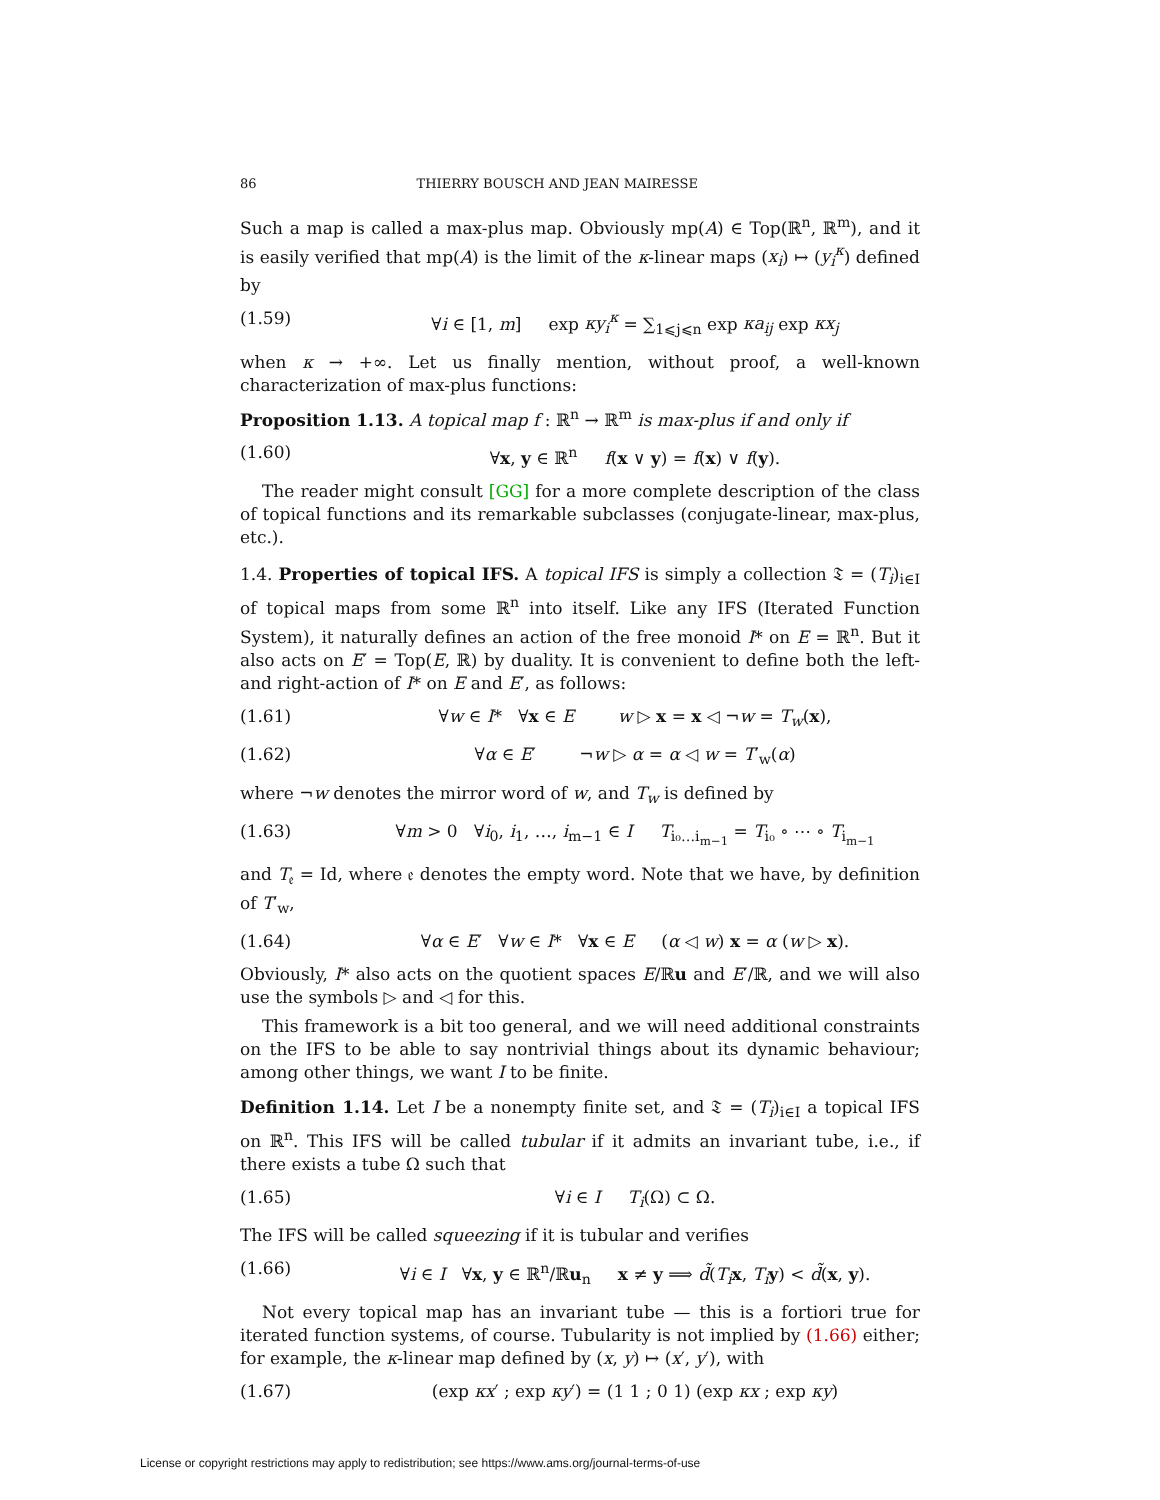86 THIERRY BOUSCH AND JEAN MAIRESSE
Such a map is called a max-plus map. Obviously mp(A) ∈ Top(ℝ<sup>n</sup>, ℝ<sup>m</sup>), and it is easily verified that mp(A) is the limit of the κ-linear maps (x<sub>i</sub>) ↦ (y<sub>i</sub><sup>κ</sup>) defined by
(1.59) ∀i ∈ [1, m] exp κy<sub>i</sub><sup>κ</sup> = ∑<sub>1⩽j⩽n</sub> exp κa<sub>ij</sub> exp κx<sub>j</sub>
when κ → +∞. Let us finally mention, without proof, a well-known characterization of max-plus functions:
Proposition 1.13. A topical map f : ℝ<sup>n</sup> → ℝ<sup>m</sup> is max-plus if and only if
(1.60) ∀x, y ∈ ℝ<sup>n</sup> f(x ∨ y) = f(x) ∨ f(y).
The reader might consult [GG] for a more complete description of the class of topical functions and its remarkable subclasses (conjugate-linear, max-plus, etc.).
1.4. Properties of topical IFS. A topical IFS is simply a collection 𝔗 = (T<sub>i</sub>)<sub>i∈I</sub> of topical maps from some ℝ<sup>n</sup> into itself. Like any IFS (Iterated Function System), it naturally defines an action of the free monoid I* on E = ℝ<sup>n</sup>. But it also acts on E′ = Top(E, ℝ) by duality. It is convenient to define both the left- and right-action of I* on E and E′, as follows:
(1.61) ∀w ∈ I* ∀x ∈ E w ▷ x = x ◁ ¬w = T<sub>w</sub>(x),
(1.62) ∀α ∈ E′ ¬w ▷ α = α ◁ w = T′<sub>w</sub>(α)
where ¬w denotes the mirror word of w, and T<sub>w</sub> is defined by
(1.63) ∀m > 0 ∀i<sub>0</sub>, i<sub>1</sub>, …, i<sub>m−1</sub> ∈ I T<sub>i₀…i<sub>m−1</sub></sub> = T<sub>i₀</sub> ∘ ⋯ ∘ T<sub>i<sub>m−1</sub></sub>
and T<sub>𝔢</sub> = Id, where 𝔢 denotes the empty word. Note that we have, by definition of T′<sub>w</sub>,
(1.64) ∀α ∈ E′ ∀w ∈ I* ∀x ∈ E (α ◁ w) x = α (w ▷ x).
Obviously, I* also acts on the quotient spaces E/ℝu and E′/ℝ, and we will also use the symbols ▷ and ◁ for this.
This framework is a bit too general, and we will need additional constraints on the IFS to be able to say nontrivial things about its dynamic behaviour; among other things, we want I to be finite.
Definition 1.14. Let I be a nonempty finite set, and 𝔗 = (T<sub>i</sub>)<sub>i∈I</sub> a topical IFS on ℝ<sup>n</sup>. This IFS will be called tubular if it admits an invariant tube, i.e., if there exists a tube Ω such that
(1.65) ∀i ∈ I T<sub>i</sub>(Ω) ⊂ Ω.
The IFS will be called squeezing if it is tubular and verifies
(1.66) ∀i ∈ I ∀x, y ∈ ℝ<sup>n</sup>/ℝu<sub>n</sub> x ≠ y ⟹ d̃(T<sub>i</sub> x, T<sub>i</sub> y) < d̃(x, y).
Not every topical map has an invariant tube — this is a fortiori true for iterated function systems, of course. Tubularity is not implied by (1.66) either; for example, the κ-linear map defined by (x, y) ↦ (x′, y′), with
(1.67) (exp κx′ ; exp κy′) = (1 1 ; 0 1) (exp κx ; exp κy)
License or copyright restrictions may apply to redistribution; see https://www.ams.org/journal-terms-of-use